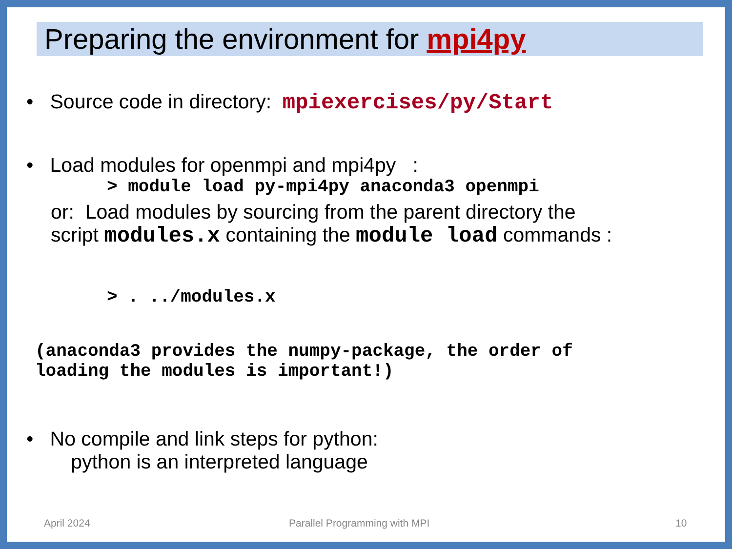Preparing the environment for mpi4py
• Source code in directory: mpiexercises/py/Start
• Load modules for openmpi and mpi4py :
> module load py-mpi4py anaconda3 openmpi
or: Load modules by sourcing from the parent directory the
script modules.x containing the module load commands :
> . ../modules.x
(anaconda3 provides the numpy-package, the order of
loading the modules is important!)
• No compile and link steps for python:
python is an interpreted language
April 2024 Parallel Programming with MPI 10